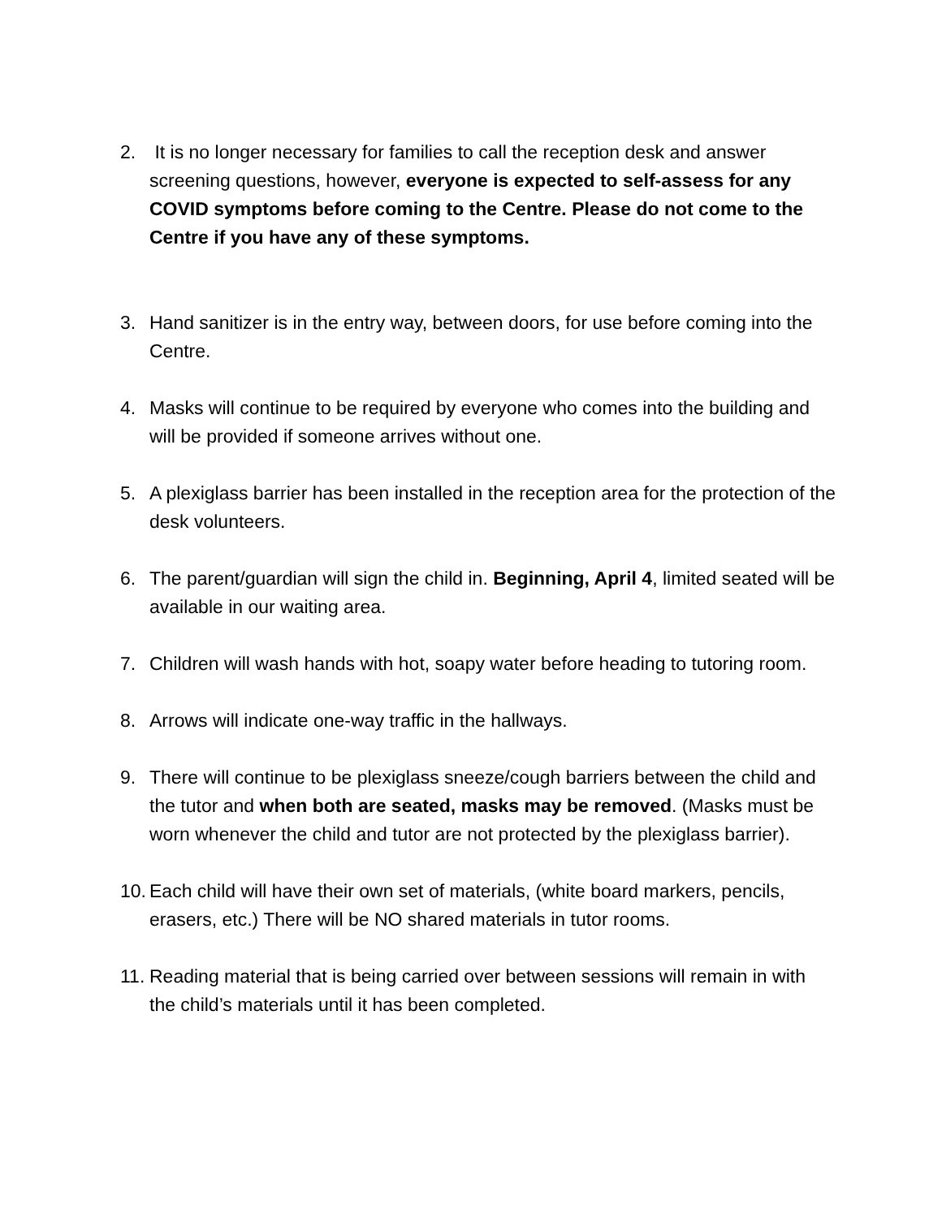2. It is no longer necessary for families to call the reception desk and answer screening questions, however, everyone is expected to self-assess for any COVID symptoms before coming to the Centre. Please do not come to the Centre if you have any of these symptoms.
3. Hand sanitizer is in the entry way, between doors, for use before coming into the Centre.
4. Masks will continue to be required by everyone who comes into the building and will be provided if someone arrives without one.
5. A plexiglass barrier has been installed in the reception area for the protection of the desk volunteers.
6. The parent/guardian will sign the child in. Beginning, April 4, limited seated will be available in our waiting area.
7. Children will wash hands with hot, soapy water before heading to tutoring room.
8. Arrows will indicate one-way traffic in the hallways.
9. There will continue to be plexiglass sneeze/cough barriers between the child and the tutor and when both are seated, masks may be removed. (Masks must be worn whenever the child and tutor are not protected by the plexiglass barrier).
10.
Each child will have their own set of materials, (white board markers, pencils, erasers, etc.) There will be NO shared materials in tutor rooms.
11.
Reading material that is being carried over between sessions will remain in with the child’s materials until it has been completed.